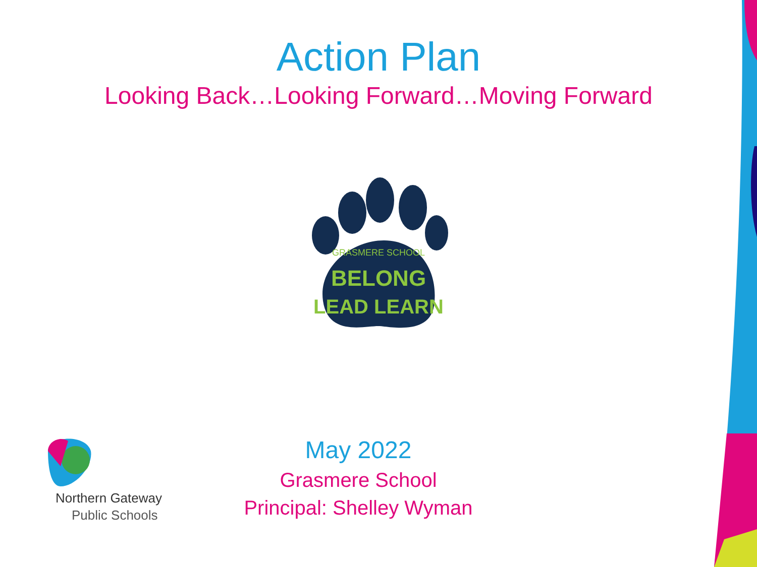Action Plan
Looking Back…Looking Forward…Moving Forward
BELONG
LEAD LEARN
GRASMERE SCHOOL
Northern Gateway
Public Schools
May 2022
Grasmere School
Principal: Shelley Wyman